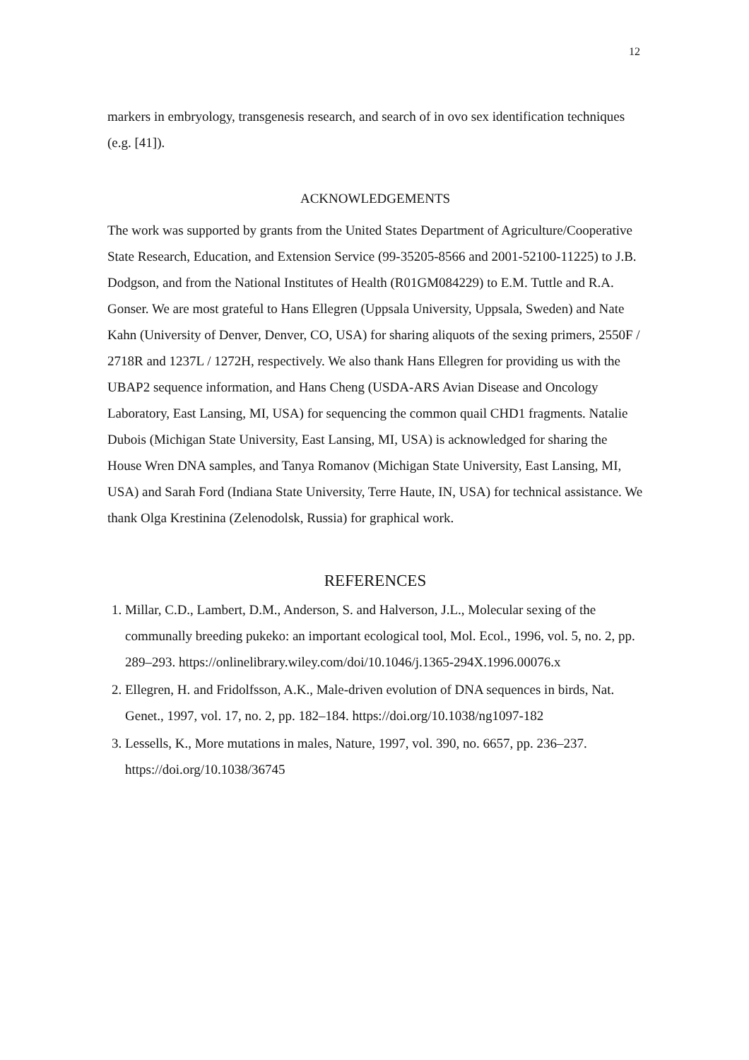12
markers in embryology, transgenesis research, and search of in ovo sex identification techniques (e.g. [41]).
ACKNOWLEDGEMENTS
The work was supported by grants from the United States Department of Agriculture/Cooperative State Research, Education, and Extension Service (99-35205-8566 and 2001-52100-11225) to J.B. Dodgson, and from the National Institutes of Health (R01GM084229) to E.M. Tuttle and R.A. Gonser. We are most grateful to Hans Ellegren (Uppsala University, Uppsala, Sweden) and Nate Kahn (University of Denver, Denver, CO, USA) for sharing aliquots of the sexing primers, 2550F / 2718R and 1237L / 1272H, respectively. We also thank Hans Ellegren for providing us with the UBAP2 sequence information, and Hans Cheng (USDA-ARS Avian Disease and Oncology Laboratory, East Lansing, MI, USA) for sequencing the common quail CHD1 fragments. Natalie Dubois (Michigan State University, East Lansing, MI, USA) is acknowledged for sharing the House Wren DNA samples, and Tanya Romanov (Michigan State University, East Lansing, MI, USA) and Sarah Ford (Indiana State University, Terre Haute, IN, USA) for technical assistance. We thank Olga Krestinina (Zelenodolsk, Russia) for graphical work.
REFERENCES
1. Millar, C.D., Lambert, D.M., Anderson, S. and Halverson, J.L., Molecular sexing of the communally breeding pukeko: an important ecological tool, Mol. Ecol., 1996, vol. 5, no. 2, pp. 289–293. https://onlinelibrary.wiley.com/doi/10.1046/j.1365-294X.1996.00076.x
2. Ellegren, H. and Fridolfsson, A.K., Male-driven evolution of DNA sequences in birds, Nat. Genet., 1997, vol. 17, no. 2, pp. 182–184. https://doi.org/10.1038/ng1097-182
3. Lessells, K., More mutations in males, Nature, 1997, vol. 390, no. 6657, pp. 236–237. https://doi.org/10.1038/36745